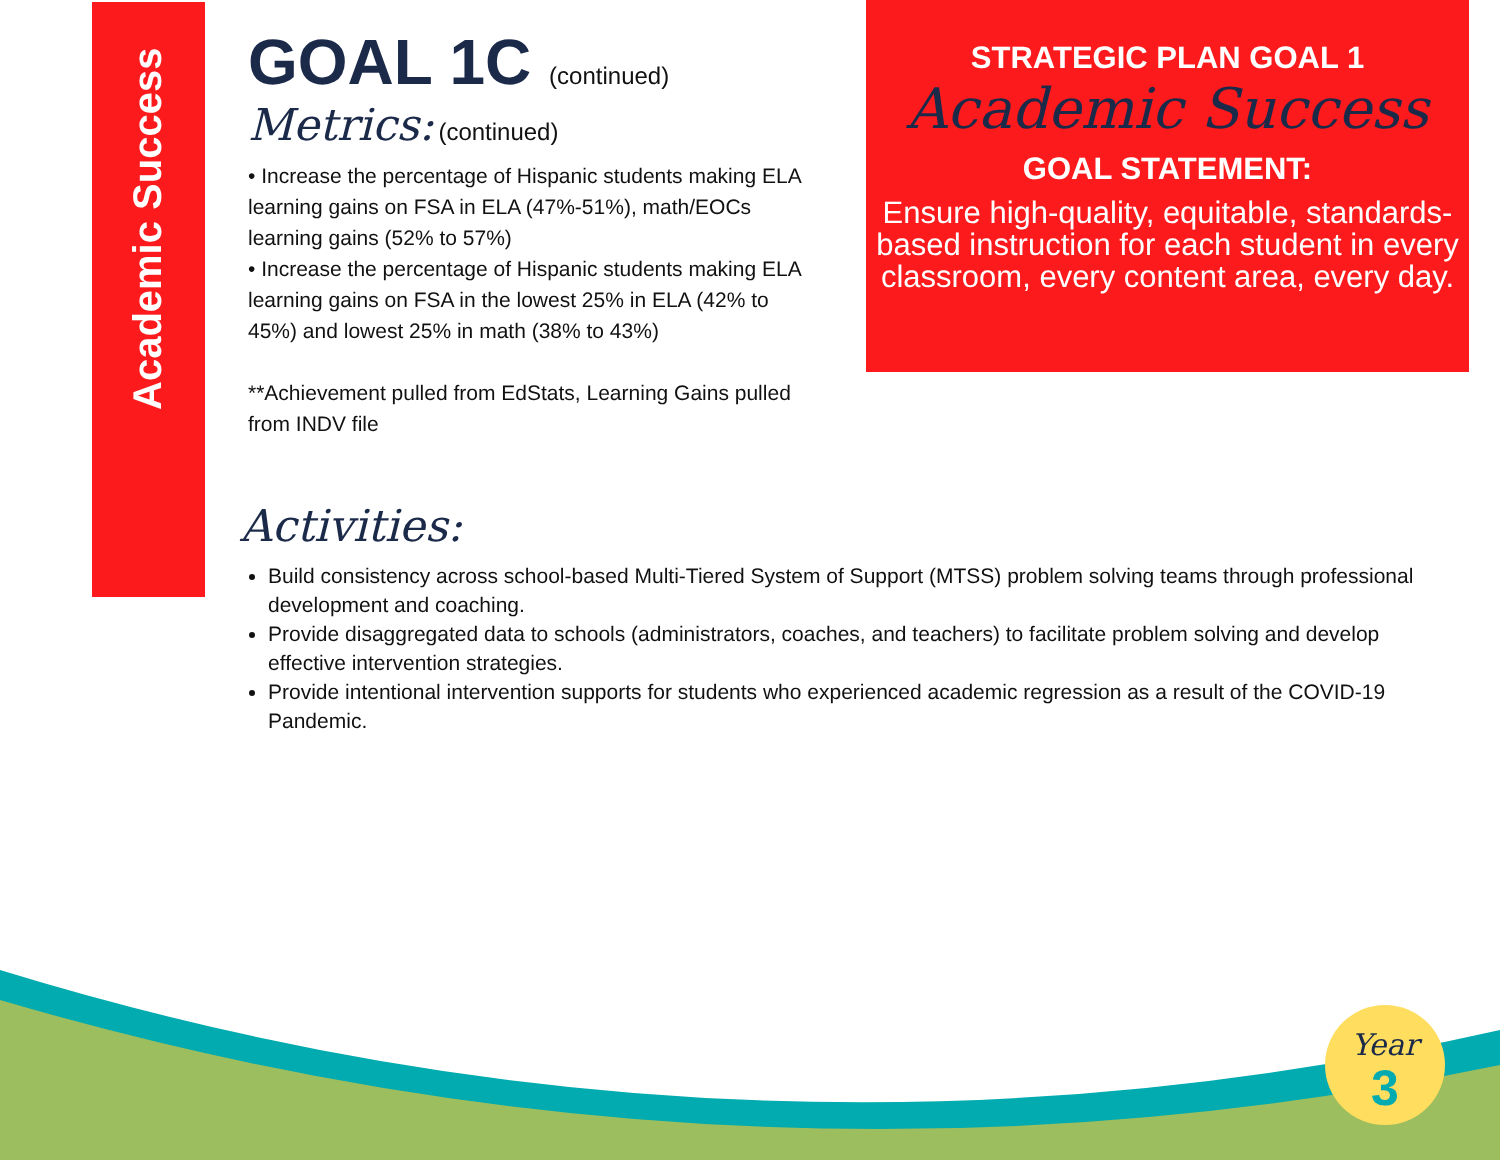Academic Success
GOAL 1C (continued)
Metrics: (continued)
• Increase the percentage of Hispanic students making ELA learning gains on FSA in ELA (47%-51%), math/EOCs learning gains (52% to 57%)
• Increase the percentage of Hispanic students making ELA learning gains on FSA in the lowest 25% in ELA (42% to 45%) and lowest 25% in math (38% to 43%)
**Achievement pulled from EdStats, Learning Gains pulled from INDV file
STRATEGIC PLAN GOAL 1
Academic Success
GOAL STATEMENT:
Ensure high-quality, equitable, standards-based instruction for each student in every classroom, every content area, every day.
Activities:
Build consistency across school-based Multi-Tiered System of Support (MTSS) problem solving teams through professional development and coaching.
Provide disaggregated data to schools (administrators, coaches, and teachers) to facilitate problem solving and develop effective intervention strategies.
Provide intentional intervention supports for students who experienced academic regression as a result of the COVID-19 Pandemic.
Year
3